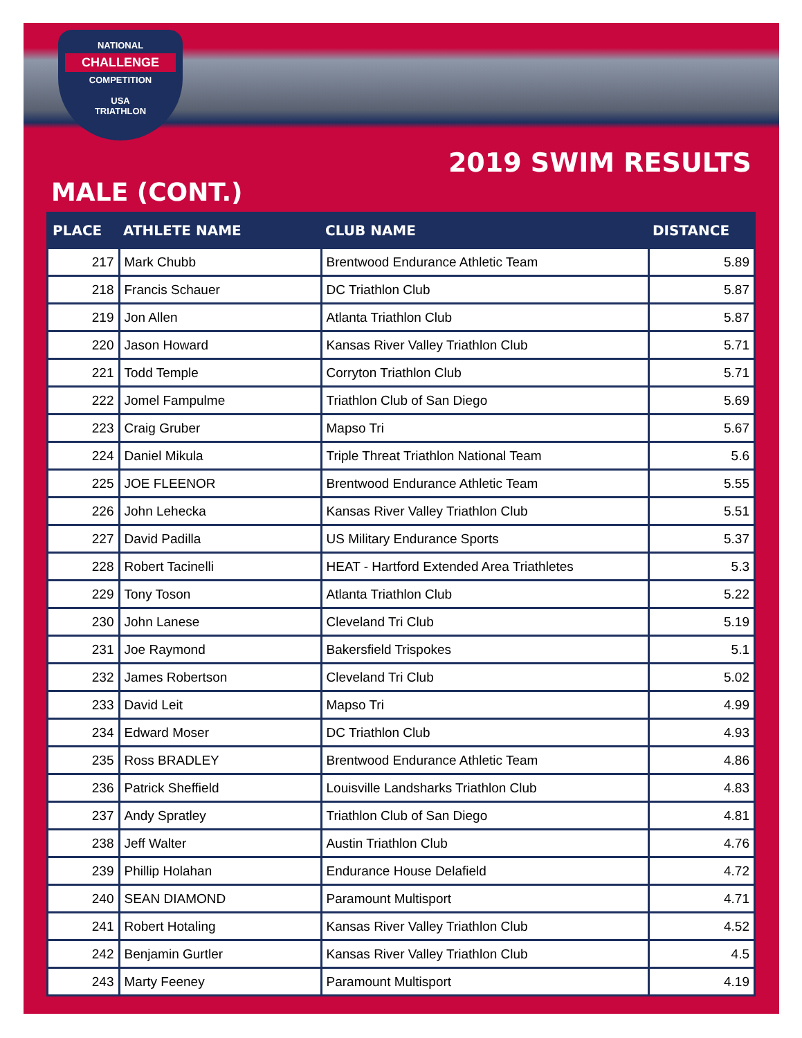NATIONAL
CHALLENGE
COMPETITION
USA
TRIATHLON
2019 SWIM RESULTS
MALE (CONT.)
| PLACE | ATHLETE NAME | CLUB NAME | DISTANCE |
| --- | --- | --- | --- |
| 217 | Mark Chubb | Brentwood Endurance Athletic Team | 5.89 |
| 218 | Francis Schauer | DC Triathlon Club | 5.87 |
| 219 | Jon Allen | Atlanta Triathlon Club | 5.87 |
| 220 | Jason Howard | Kansas River Valley Triathlon Club | 5.71 |
| 221 | Todd Temple | Corryton Triathlon Club | 5.71 |
| 222 | Jomel Fampulme | Triathlon Club of San Diego | 5.69 |
| 223 | Craig Gruber | Mapso Tri | 5.67 |
| 224 | Daniel Mikula | Triple Threat Triathlon National Team | 5.6 |
| 225 | JOE FLEENOR | Brentwood Endurance Athletic Team | 5.55 |
| 226 | John Lehecka | Kansas River Valley Triathlon Club | 5.51 |
| 227 | David Padilla | US Military Endurance Sports | 5.37 |
| 228 | Robert Tacinelli | HEAT - Hartford Extended Area Triathletes | 5.3 |
| 229 | Tony Toson | Atlanta Triathlon Club | 5.22 |
| 230 | John Lanese | Cleveland Tri Club | 5.19 |
| 231 | Joe Raymond | Bakersfield Trispokes | 5.1 |
| 232 | James Robertson | Cleveland Tri Club | 5.02 |
| 233 | David Leit | Mapso Tri | 4.99 |
| 234 | Edward Moser | DC Triathlon Club | 4.93 |
| 235 | Ross BRADLEY | Brentwood Endurance Athletic Team | 4.86 |
| 236 | Patrick Sheffield | Louisville Landsharks Triathlon Club | 4.83 |
| 237 | Andy Spratley | Triathlon Club of San Diego | 4.81 |
| 238 | Jeff Walter | Austin Triathlon Club | 4.76 |
| 239 | Phillip Holahan | Endurance House Delafield | 4.72 |
| 240 | SEAN DIAMOND | Paramount Multisport | 4.71 |
| 241 | Robert Hotaling | Kansas River Valley Triathlon Club | 4.52 |
| 242 | Benjamin Gurtler | Kansas River Valley Triathlon Club | 4.5 |
| 243 | Marty Feeney | Paramount Multisport | 4.19 |